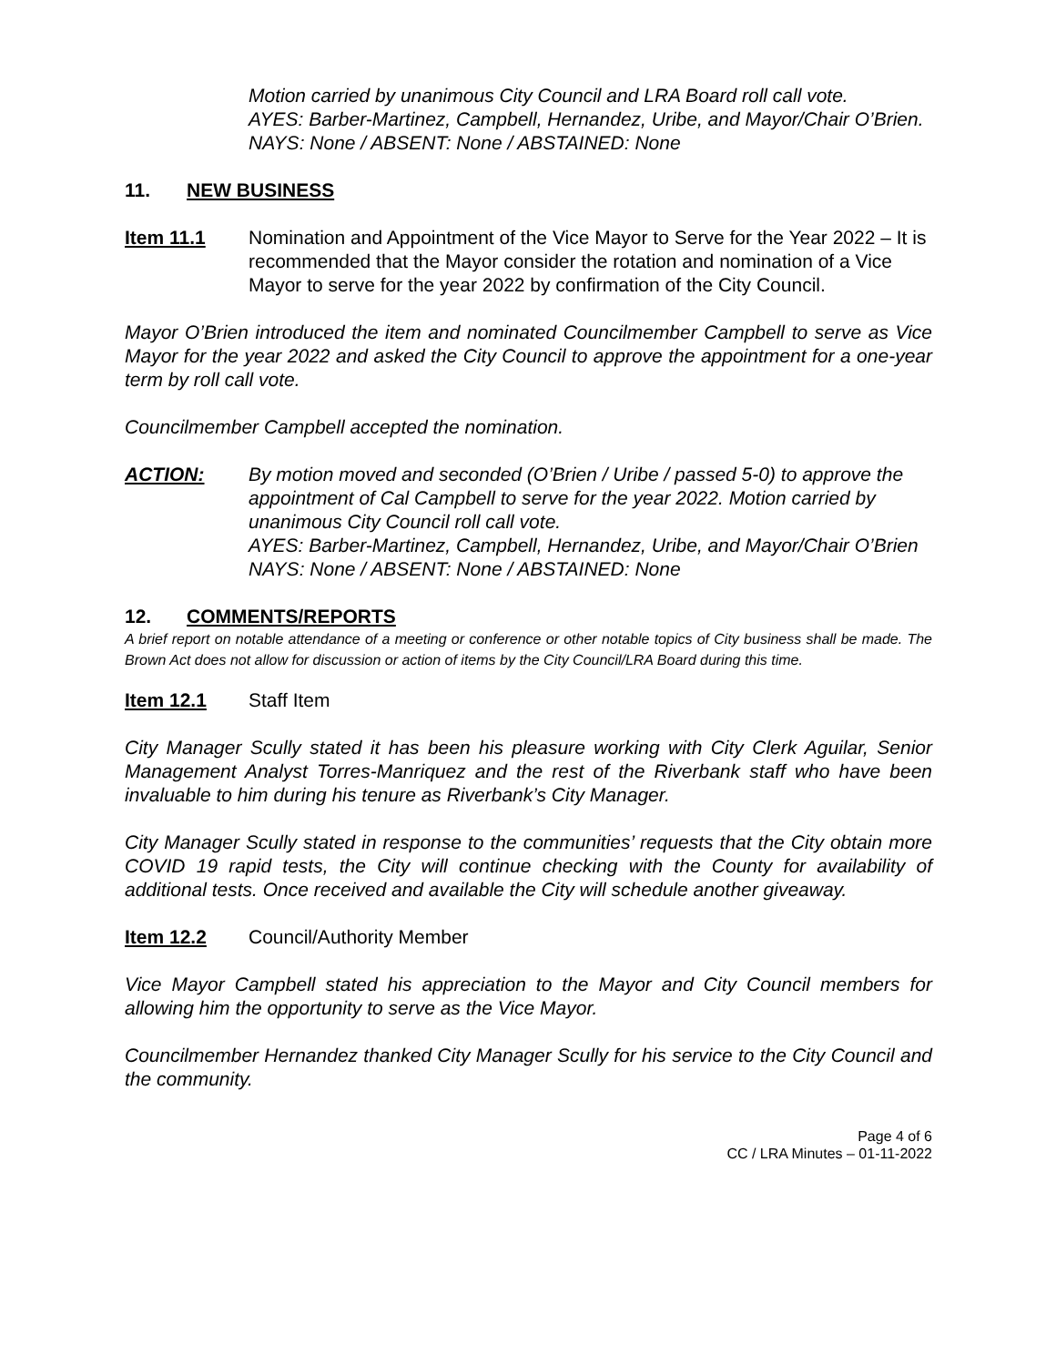Motion carried by unanimous City Council and LRA Board roll call vote.
AYES: Barber-Martinez, Campbell, Hernandez, Uribe, and Mayor/Chair O’Brien.
NAYS: None / ABSENT: None / ABSTAINED: None
11. NEW BUSINESS
Item 11.1 Nomination and Appointment of the Vice Mayor to Serve for the Year 2022 – It is recommended that the Mayor consider the rotation and nomination of a Vice Mayor to serve for the year 2022 by confirmation of the City Council.
Mayor O’Brien introduced the item and nominated Councilmember Campbell to serve as Vice Mayor for the year 2022 and asked the City Council to approve the appointment for a one-year term by roll call vote.
Councilmember Campbell accepted the nomination.
ACTION: By motion moved and seconded (O’Brien / Uribe / passed 5-0) to approve the appointment of Cal Campbell to serve for the year 2022. Motion carried by unanimous City Council roll call vote.
AYES: Barber-Martinez, Campbell, Hernandez, Uribe, and Mayor/Chair O’Brien
NAYS: None / ABSENT: None / ABSTAINED: None
12. COMMENTS/REPORTS
A brief report on notable attendance of a meeting or conference or other notable topics of City business shall be made. The Brown Act does not allow for discussion or action of items by the City Council/LRA Board during this time.
Item 12.1 Staff Item
City Manager Scully stated it has been his pleasure working with City Clerk Aguilar, Senior Management Analyst Torres-Manriquez and the rest of the Riverbank staff who have been invaluable to him during his tenure as Riverbank’s City Manager.
City Manager Scully stated in response to the communities’ requests that the City obtain more COVID 19 rapid tests, the City will continue checking with the County for availability of additional tests. Once received and available the City will schedule another giveaway.
Item 12.2 Council/Authority Member
Vice Mayor Campbell stated his appreciation to the Mayor and City Council members for allowing him the opportunity to serve as the Vice Mayor.
Councilmember Hernandez thanked City Manager Scully for his service to the City Council and the community.
Page 4 of 6
CC / LRA Minutes – 01-11-2022